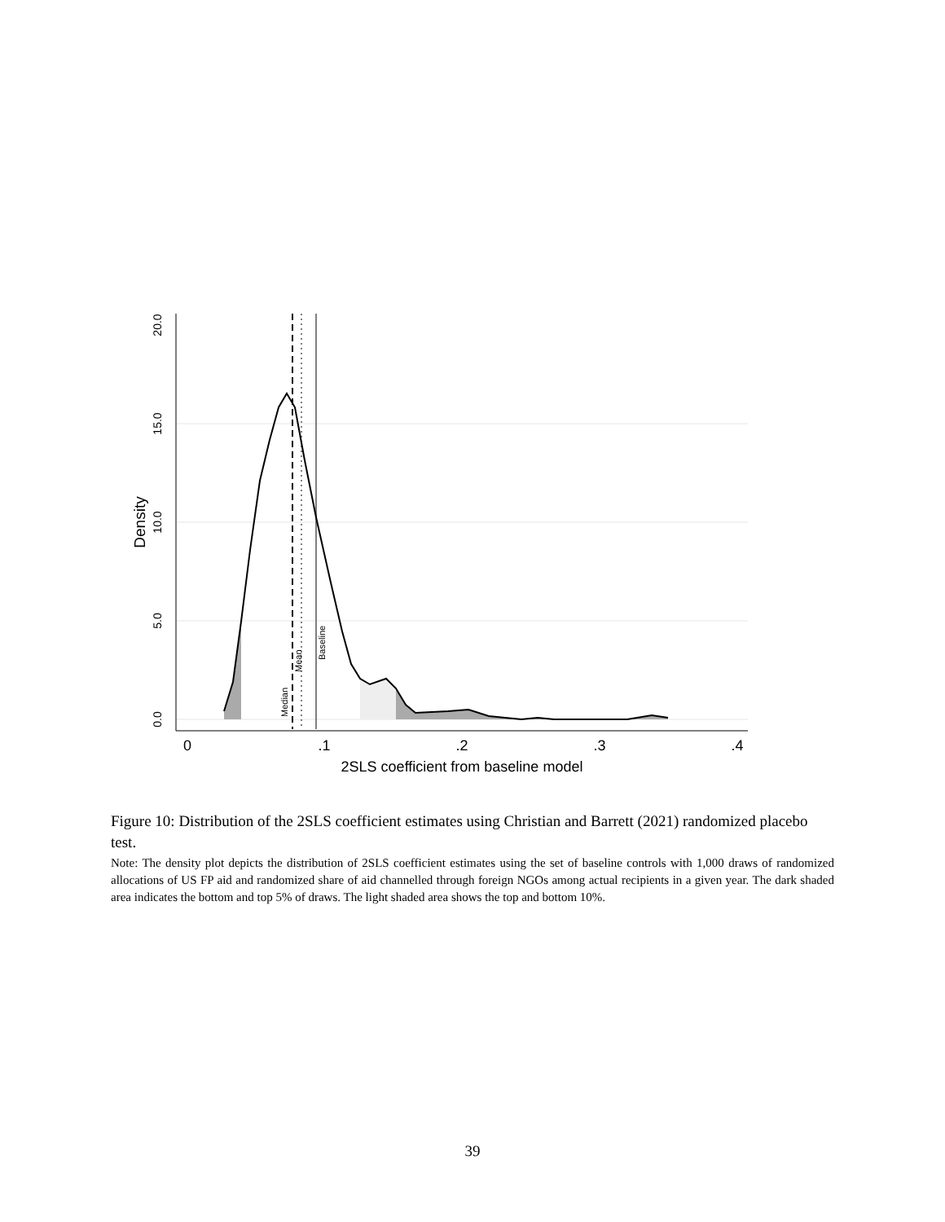0.0
5.0
10.0
15.0
20.0
Density
0
.1
.2
.3
.4
2SLS coefficient from baseline model
Median
Mean
Baseline
Figure 10: Distribution of the 2SLS coefficient estimates using Christian and Barrett (2021) randomized placebo test.
Note: The density plot depicts the distribution of 2SLS coefficient estimates using the set of baseline controls with 1,000 draws of randomized allocations of US FP aid and randomized share of aid channelled through foreign NGOs among actual recipients in a given year. The dark shaded area indicates the bottom and top 5% of draws. The light shaded area shows the top and bottom 10%.
39